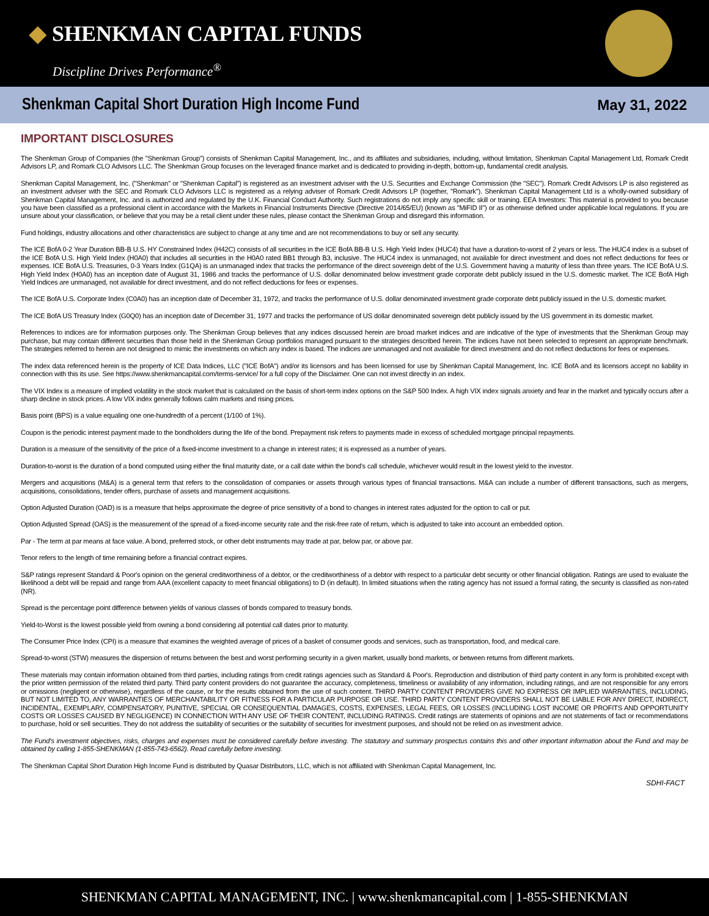◆ SHENKMAN CAPITAL FUNDS
Discipline Drives Performance<sup>®</sup>
Shenkman Capital Short Duration High Income Fund
May 31, 2022
IMPORTANT DISCLOSURES
The Shenkman Group of Companies (the "Shenkman Group") consists of Shenkman Capital Management, Inc., and its affiliates and subsidiaries, including, without limitation, Shenkman Capital Management Ltd, Romark Credit Advisors LP, and Romark CLO Advisors LLC. The Shenkman Group focuses on the leveraged finance market and is dedicated to providing in-depth, bottom-up, fundamental credit analysis.
Shenkman Capital Management, Inc. ("Shenkman" or "Shenkman Capital") is registered as an investment adviser with the U.S. Securities and Exchange Commission (the "SEC"). Romark Credit Advisors LP is also registered as an investment adviser with the SEC and Romark CLO Advisors LLC is registered as a relying adviser of Romark Credit Advisors LP (together, "Romark"). Shenkman Capital Management Ltd is a wholly-owned subsidiary of Shenkman Capital Management, Inc. and is authorized and regulated by the U.K. Financial Conduct Authority. Such registrations do not imply any specific skill or training. EEA Investors: This material is provided to you because you have been classified as a professional client in accordance with the Markets in Financial Instruments Directive (Directive 2014/65/EU) (known as "MiFID II") or as otherwise defined under applicable local regulations. If you are unsure about your classification, or believe that you may be a retail client under these rules, please contact the Shenkman Group and disregard this information.
Fund holdings, industry allocations and other characteristics are subject to change at any time and are not recommendations to buy or sell any security.
The ICE BofA 0-2 Year Duration BB-B U.S. HY Constrained Index (H42C) consists of all securities in the ICE BofA BB-B U.S. High Yield Index (HUC4) that have a duration-to-worst of 2 years or less. The HUC4 index is a subset of the ICE BofA U.S. High Yield Index (H0A0) that includes all securities in the H0A0 rated BB1 through B3, inclusive. The HUC4 index is unmanaged, not available for direct investment and does not reflect deductions for fees or expenses. ICE BofA U.S. Treasuries, 0-3 Years Index (G1QA) is an unmanaged index that tracks the performance of the direct sovereign debt of the U.S. Government having a maturity of less than three years. The ICE BofA U.S. High Yield Index (H0A0) has an inception date of August 31, 1986 and tracks the performance of U.S. dollar denominated below investment grade corporate debt publicly issued in the U.S. domestic market. The ICE BofA High Yield Indices are unmanaged, not available for direct investment, and do not reflect deductions for fees or expenses.
The ICE BofA U.S. Corporate Index (C0A0) has an inception date of December 31, 1972, and tracks the performance of U.S. dollar denominated investment grade corporate debt publicly issued in the U.S. domestic market.
The ICE BofA US Treasury Index (G0Q0) has an inception date of December 31, 1977 and tracks the performance of US dollar denominated sovereign debt publicly issued by the US government in its domestic market.
References to indices are for information purposes only. The Shenkman Group believes that any indices discussed herein are broad market indices and are indicative of the type of investments that the Shenkman Group may purchase, but may contain different securities than those held in the Shenkman Group portfolios managed pursuant to the strategies described herein. The indices have not been selected to represent an appropriate benchmark. The strategies referred to herein are not designed to mimic the investments on which any index is based. The indices are unmanaged and not available for direct investment and do not reflect deductions for fees or expenses.
The index data referenced herein is the property of ICE Data Indices, LLC ("ICE BofA") and/or its licensors and has been licensed for use by Shenkman Capital Management, Inc. ICE BofA and its licensors accept no liability in connection with this its use. See https://www.shenkmancapital.com/terms-service/ for a full copy of the Disclaimer. One can not invest directly in an index.
The VIX Index is a measure of implied volatility in the stock market that is calculated on the basis of short-term index options on the S&P 500 Index. A high VIX index signals anxiety and fear in the market and typically occurs after a sharp decline in stock prices. A low VIX index generally follows calm markets and rising prices.
Basis point (BPS) is a value equaling one one-hundredth of a percent (1/100 of 1%).
Coupon is the periodic interest payment made to the bondholders during the life of the bond. Prepayment risk refers to payments made in excess of scheduled mortgage principal repayments.
Duration is a measure of the sensitivity of the price of a fixed-income investment to a change in interest rates; it is expressed as a number of years.
Duration-to-worst is the duration of a bond computed using either the final maturity date, or a call date within the bond's call schedule, whichever would result in the lowest yield to the investor.
Mergers and acquisitions (M&A) is a general term that refers to the consolidation of companies or assets through various types of financial transactions. M&A can include a number of different transactions, such as mergers, acquisitions, consolidations, tender offers, purchase of assets and management acquisitions.
Option Adjusted Duration (OAD) is is a measure that helps approximate the degree of price sensitivity of a bond to changes in interest rates adjusted for the option to call or put.
Option Adjusted Spread (OAS) is the measurement of the spread of a fixed-income security rate and the risk-free rate of return, which is adjusted to take into account an embedded option.
Par - The term at par means at face value. A bond, preferred stock, or other debt instruments may trade at par, below par, or above par.
Tenor refers to the length of time remaining before a financial contract expires.
S&P ratings represent Standard & Poor's opinion on the general creditworthiness of a debtor, or the creditworthiness of a debtor with respect to a particular debt security or other financial obligation. Ratings are used to evaluate the likelihood a debt will be repaid and range from AAA (excellent capacity to meet financial obligations) to D (in default). In limited situations when the rating agency has not issued a formal rating, the security is classified as non-rated (NR).
Spread is the percentage point difference between yields of various classes of bonds compared to treasury bonds.
Yield-to-Worst is the lowest possible yield from owning a bond considering all potential call dates prior to maturity.
The Consumer Price Index (CPI) is a measure that examines the weighted average of prices of a basket of consumer goods and services, such as transportation, food, and medical care.
Spread-to-worst (STW) measures the dispersion of returns between the best and worst performing security in a given market, usually bond markets, or between returns from different markets.
These materials may contain information obtained from third parties, including ratings from credit ratings agencies such as Standard & Poor's. Reproduction and distribution of third party content in any form is prohibited except with the prior written permission of the related third party. Third party content providers do not guarantee the accuracy, completeness, timeliness or availability of any information, including ratings, and are not responsible for any errors or omissions (negligent or otherwise), regardless of the cause, or for the results obtained from the use of such content. THIRD PARTY CONTENT PROVIDERS GIVE NO EXPRESS OR IMPLIED WARRANTIES, INCLUDING, BUT NOT LIMITED TO, ANY WARRANTIES OF MERCHANTABILITY OR FITNESS FOR A PARTICULAR PURPOSE OR USE. THIRD PARTY CONTENT PROVIDERS SHALL NOT BE LIABLE FOR ANY DIRECT, INDIRECT, INCIDENTAL, EXEMPLARY, COMPENSATORY, PUNITIVE, SPECIAL OR CONSEQUENTIAL DAMAGES, COSTS, EXPENSES, LEGAL FEES, OR LOSSES (INCLUDING LOST INCOME OR PROFITS AND OPPORTUNITY COSTS OR LOSSES CAUSED BY NEGLIGENCE) IN CONNECTION WITH ANY USE OF THEIR CONTENT, INCLUDING RATINGS. Credit ratings are statements of opinions and are not statements of fact or recommendations to purchase, hold or sell securities. They do not address the suitability of securities or the suitability of securities for investment purposes, and should not be relied on as investment advice.
The Fund's investment objectives, risks, charges and expenses must be considered carefully before investing. The statutory and summary prospectus contains this and other important information about the Fund and may be obtained by calling 1-855-SHENKMAN (1-855-743-6562). Read carefully before investing.
The Shenkman Capital Short Duration High Income Fund is distributed by Quasar Distributors, LLC, which is not affiliated with Shenkman Capital Management, Inc.
SDHI-FACT
SHENKMAN CAPITAL MANAGEMENT, INC. | www.shenkmancapital.com | 1-855-SHENKMAN